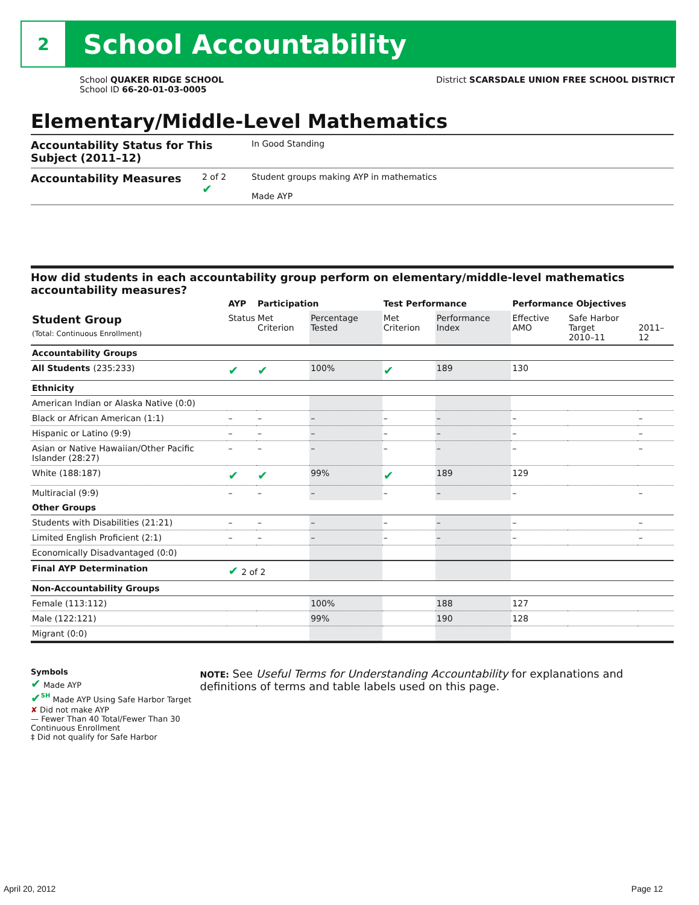2
School Accountability
School QUAKER RIDGE SCHOOL
School ID 66-20-01-03-0005
District SCARSDALE UNION FREE SCHOOL DISTRICT
Elementary/Middle-Level Mathematics
Accountability Status for This Subject (2011–12)
In Good Standing
Accountability Measures
2 of 2
✔
Student groups making AYP in mathematics
Made AYP
How did students in each accountability group perform on elementary/middle-level mathematics accountability measures?
| | AYP | Participation | | Test Performance | | Performance Objectives | | |
| --- | --- | --- | --- | --- | --- | --- | --- | --- |
| Student Group (Total: Continuous Enrollment) | Status | Met Criterion | Percentage Tested | Met Criterion | Performance Index | Effective AMO | Safe Harbor Target 2010–11 | 2011–12 |
| Accountability Groups | | | | | | | | |
| All Students (235:233) | ✔ | ✔ | 100% | ✔ | 189 | 130 | | |
| Ethnicity | | | | | | | | |
| American Indian or Alaska Native (0:0) | | | | | | | | |
| Black or African American (1:1) | – | – | – | – | – | – | | – |
| Hispanic or Latino (9:9) | – | – | – | – | – | – | | – |
| Asian or Native Hawaiian/Other Pacific Islander (28:27) | – | – | – | – | – | – | | – |
| White (188:187) | ✔ | ✔ | 99% | ✔ | 189 | 129 | | |
| Multiracial (9:9) | – | – | – | – | – | – | | – |
| Other Groups | | | | | | | | |
| Students with Disabilities (21:21) | – | – | – | – | – | – | | – |
| Limited English Proficient (2:1) | – | – | – | – | – | – | | – |
| Economically Disadvantaged (0:0) | | | | | | | | |
| Final AYP Determination | ✔ 2 of 2 | | | | | | | |
| Non-Accountability Groups | | | | | | | | |
| Female (113:112) | | | 100% | | 188 | 127 | | |
| Male (122:121) | | | 99% | | 190 | 128 | | |
| Migrant (0:0) | | | | | | | | |
Symbols
✔ Made AYP
✔<sup>SH</sup> Made AYP Using Safe Harbor Target
✘ Did not make AYP
— Fewer Than 40 Total/Fewer Than 30 Continuous Enrollment
‡ Did not qualify for Safe Harbor
NOTE: See Useful Terms for Understanding Accountability for explanations and definitions of terms and table labels used on this page.
April 20, 2012 Page 12